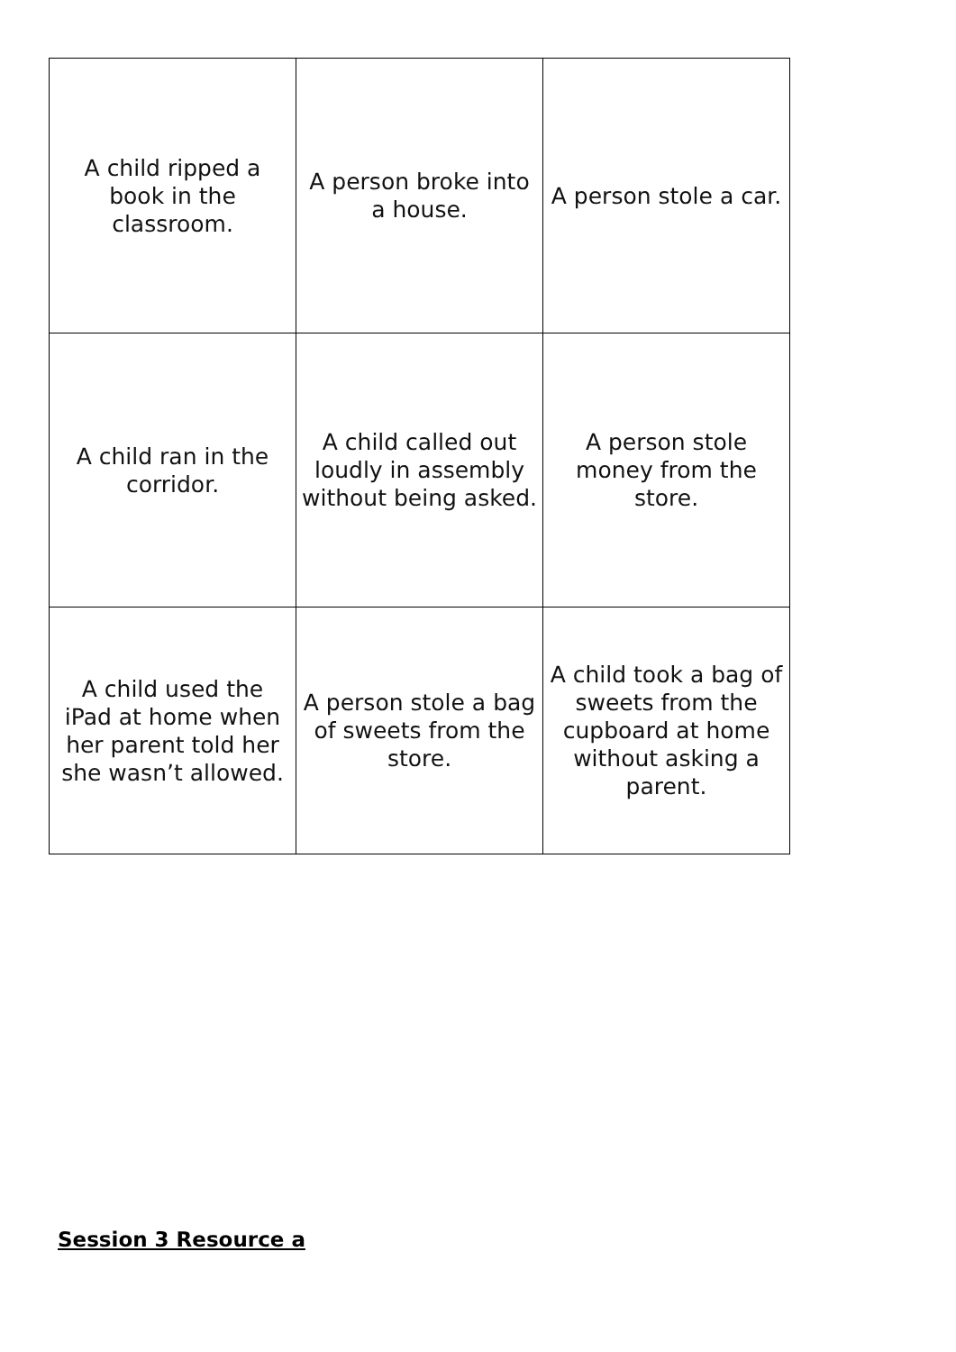| A child ripped a book in the classroom. | A person broke into a house. | A person stole a car. |
| A child ran in the corridor. | A child called out loudly in assembly without being asked. | A person stole money from the store. |
| A child used the iPad at home when her parent told her she wasn’t allowed. | A person stole a bag of sweets from the store. | A child took a bag of sweets from the cupboard at home without asking a parent. |
Session 3 Resource a